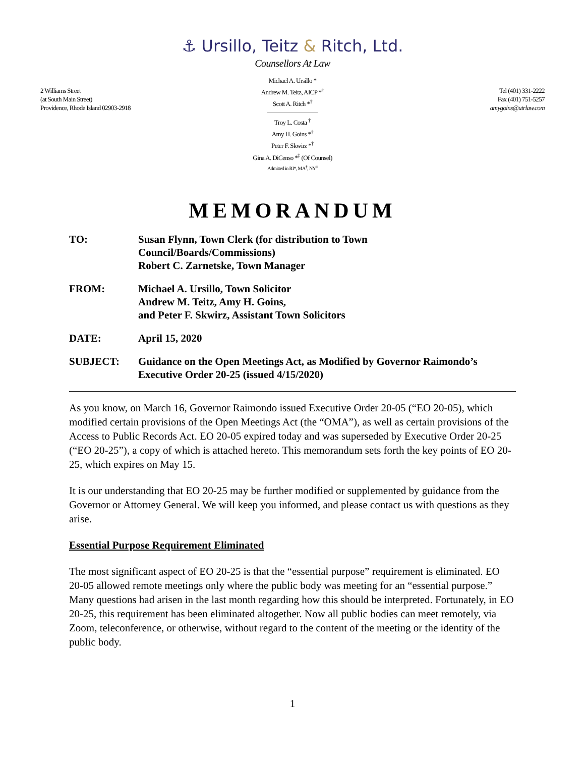⚓ Ursillo, Teitz & Ritch, Ltd.
Counsellors At Law
2 Williams Street
(at South Main Street)
Providence, Rhode Island 02903-2918
Michael A. Ursillo *
Andrew M. Teitz, AICP *<sup>†</sup>
Scott A. Ritch *<sup>†</sup>
Troy L. Costa <sup>†</sup>
Amy H. Goins *<sup>†</sup>
Peter F. Skwirz *<sup>†</sup>
Gina A. DiCenso *<sup>‡</sup> (Of Counsel)
Admitted in RI*, MA<sup>†</sup>, NY<sup>‡</sup>
Tel (401) 331-2222
Fax (401) 751-5257
amygoins@utrlaw.com
MEMORANDUM
TO: Susan Flynn, Town Clerk (for distribution to Town
Council/Boards/Commissions)
Robert C. Zarnetske, Town Manager
FROM: Michael A. Ursillo, Town Solicitor
Andrew M. Teitz, Amy H. Goins,
and Peter F. Skwirz, Assistant Town Solicitors
DATE: April 15, 2020
SUBJECT: Guidance on the Open Meetings Act, as Modified by Governor Raimondo’s Executive Order 20-25 (issued 4/15/2020)
As you know, on March 16, Governor Raimondo issued Executive Order 20-05 (“EO 20-05), which modified certain provisions of the Open Meetings Act (the “OMA”), as well as certain provisions of the Access to Public Records Act. EO 20-05 expired today and was superseded by Executive Order 20-25 (“EO 20-25”), a copy of which is attached hereto. This memorandum sets forth the key points of EO 20-25, which expires on May 15.
It is our understanding that EO 20-25 may be further modified or supplemented by guidance from the Governor or Attorney General. We will keep you informed, and please contact us with questions as they arise.
Essential Purpose Requirement Eliminated
The most significant aspect of EO 20-25 is that the “essential purpose” requirement is eliminated. EO 20-05 allowed remote meetings only where the public body was meeting for an “essential purpose.” Many questions had arisen in the last month regarding how this should be interpreted. Fortunately, in EO 20-25, this requirement has been eliminated altogether. Now all public bodies can meet remotely, via Zoom, teleconference, or otherwise, without regard to the content of the meeting or the identity of the public body.
1